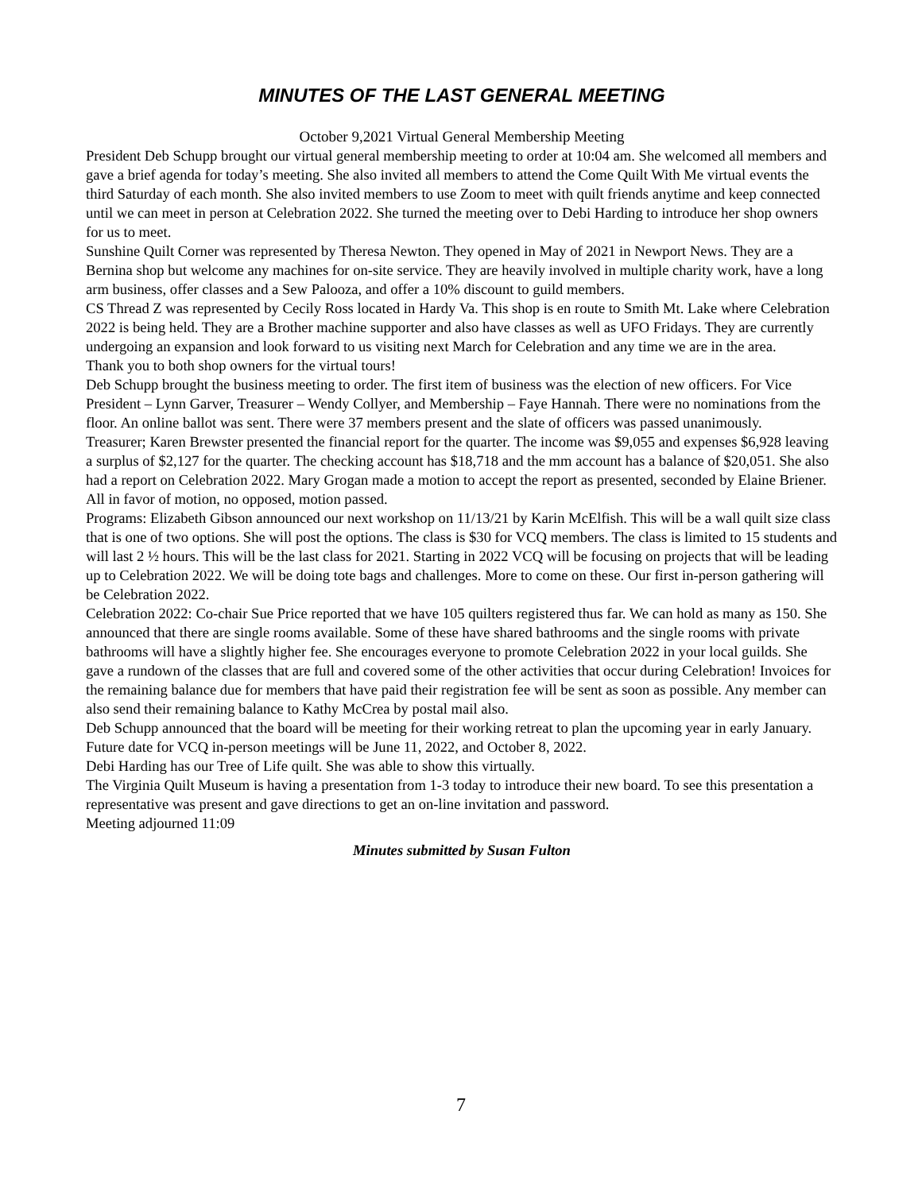MINUTES OF THE LAST GENERAL MEETING
October 9,2021 Virtual General Membership Meeting
President Deb Schupp brought our virtual general membership meeting to order at 10:04 am. She welcomed all members and gave a brief agenda for today’s meeting. She also invited all members to attend the Come Quilt With Me virtual events the third Saturday of each month. She also invited members to use Zoom to meet with quilt friends anytime and keep connected until we can meet in person at Celebration 2022. She turned the meeting over to Debi Harding to introduce her shop owners for us to meet.
Sunshine Quilt Corner was represented by Theresa Newton. They opened in May of 2021 in Newport News. They are a Bernina shop but welcome any machines for on-site service. They are heavily involved in multiple charity work, have a long arm business, offer classes and a Sew Palooza, and offer a 10% discount to guild members.
CS Thread Z was represented by Cecily Ross located in Hardy Va. This shop is en route to Smith Mt. Lake where Celebration 2022 is being held. They are a Brother machine supporter and also have classes as well as UFO Fridays. They are currently undergoing an expansion and look forward to us visiting next March for Celebration and any time we are in the area.
Thank you to both shop owners for the virtual tours!
Deb Schupp brought the business meeting to order. The first item of business was the election of new officers. For Vice President – Lynn Garver, Treasurer – Wendy Collyer, and Membership – Faye Hannah. There were no nominations from the floor. An online ballot was sent. There were 37 members present and the slate of officers was passed unanimously.
Treasurer; Karen Brewster presented the financial report for the quarter. The income was $9,055 and expenses $6,928 leaving a surplus of $2,127 for the quarter. The checking account has $18,718 and the mm account has a balance of $20,051. She also had a report on Celebration 2022. Mary Grogan made a motion to accept the report as presented, seconded by Elaine Briener. All in favor of motion, no opposed, motion passed.
Programs: Elizabeth Gibson announced our next workshop on 11/13/21 by Karin McElfish. This will be a wall quilt size class that is one of two options. She will post the options. The class is $30 for VCQ members. The class is limited to 15 students and will last 2 ½ hours. This will be the last class for 2021. Starting in 2022 VCQ will be focusing on projects that will be leading up to Celebration 2022. We will be doing tote bags and challenges. More to come on these. Our first in-person gathering will be Celebration 2022.
Celebration 2022: Co-chair Sue Price reported that we have 105 quilters registered thus far. We can hold as many as 150. She announced that there are single rooms available. Some of these have shared bathrooms and the single rooms with private bathrooms will have a slightly higher fee. She encourages everyone to promote Celebration 2022 in your local guilds. She gave a rundown of the classes that are full and covered some of the other activities that occur during Celebration! Invoices for the remaining balance due for members that have paid their registration fee will be sent as soon as possible. Any member can also send their remaining balance to Kathy McCrea by postal mail also.
Deb Schupp announced that the board will be meeting for their working retreat to plan the upcoming year in early January. Future date for VCQ in-person meetings will be June 11, 2022, and October 8, 2022.
Debi Harding has our Tree of Life quilt. She was able to show this virtually.
The Virginia Quilt Museum is having a presentation from 1-3 today to introduce their new board. To see this presentation a representative was present and gave directions to get an on-line invitation and password.
Meeting adjourned 11:09
Minutes submitted by Susan Fulton
7